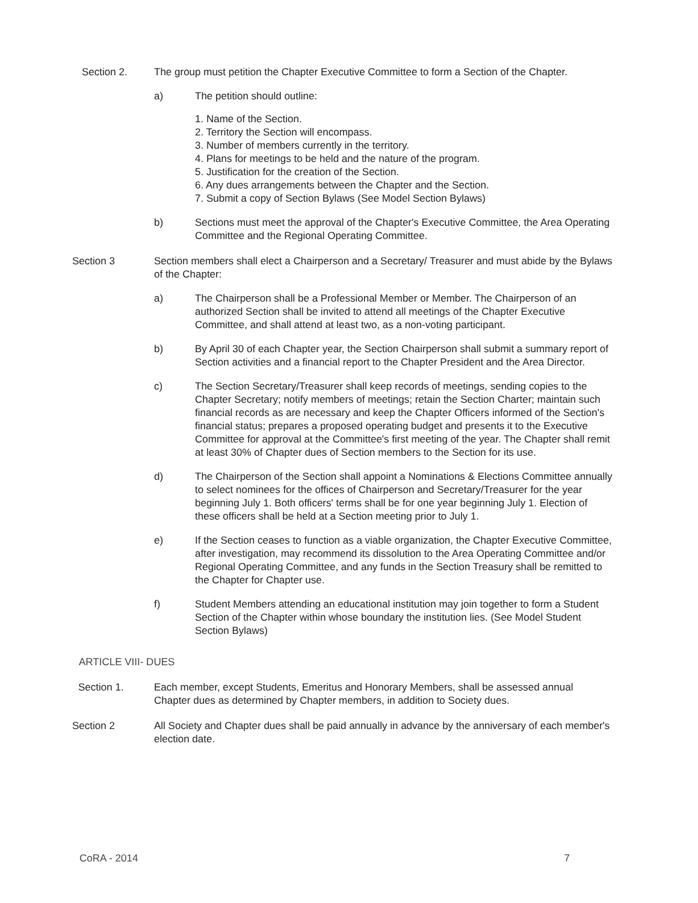Section 2. The group must petition the Chapter Executive Committee to form a Section of the Chapter.
a) The petition should outline:
1. Name of the Section.
2. Territory the Section will encompass.
3. Number of members currently in the territory.
4. Plans for meetings to be held and the nature of the program.
5. Justification for the creation of the Section.
6. Any dues arrangements between the Chapter and the Section.
7. Submit a copy of Section Bylaws (See Model Section Bylaws)
b) Sections must meet the approval of the Chapter's Executive Committee, the Area Operating Committee and the Regional Operating Committee.
Section 3 Section members shall elect a Chairperson and a Secretary/ Treasurer and must abide by the Bylaws of the Chapter:
a) The Chairperson shall be a Professional Member or Member. The Chairperson of an authorized Section shall be invited to attend all meetings of the Chapter Executive Committee, and shall attend at least two, as a non-voting participant.
b) By April 30 of each Chapter year, the Section Chairperson shall submit a summary report of Section activities and a financial report to the Chapter President and the Area Director.
c) The Section Secretary/Treasurer shall keep records of meetings, sending copies to the Chapter Secretary; notify members of meetings; retain the Section Charter; maintain such financial records as are necessary and keep the Chapter Officers informed of the Section's financial status; prepares a proposed operating budget and presents it to the Executive Committee for approval at the Committee's first meeting of the year. The Chapter shall remit at least 30% of Chapter dues of Section members to the Section for its use.
d) The Chairperson of the Section shall appoint a Nominations & Elections Committee annually to select nominees for the offices of Chairperson and Secretary/Treasurer for the year beginning July 1. Both officers' terms shall be for one year beginning July 1. Election of these officers shall be held at a Section meeting prior to July 1.
e) If the Section ceases to function as a viable organization, the Chapter Executive Committee, after investigation, may recommend its dissolution to the Area Operating Committee and/or Regional Operating Committee, and any funds in the Section Treasury shall be remitted to the Chapter for Chapter use.
f) Student Members attending an educational institution may join together to form a Student Section of the Chapter within whose boundary the institution lies. (See Model Student Section Bylaws)
ARTICLE VIII- DUES
Section 1. Each member, except Students, Emeritus and Honorary Members, shall be assessed annual Chapter dues as determined by Chapter members, in addition to Society dues.
Section 2 All Society and Chapter dues shall be paid annually in advance by the anniversary of each member's election date.
CoRA - 2014 7